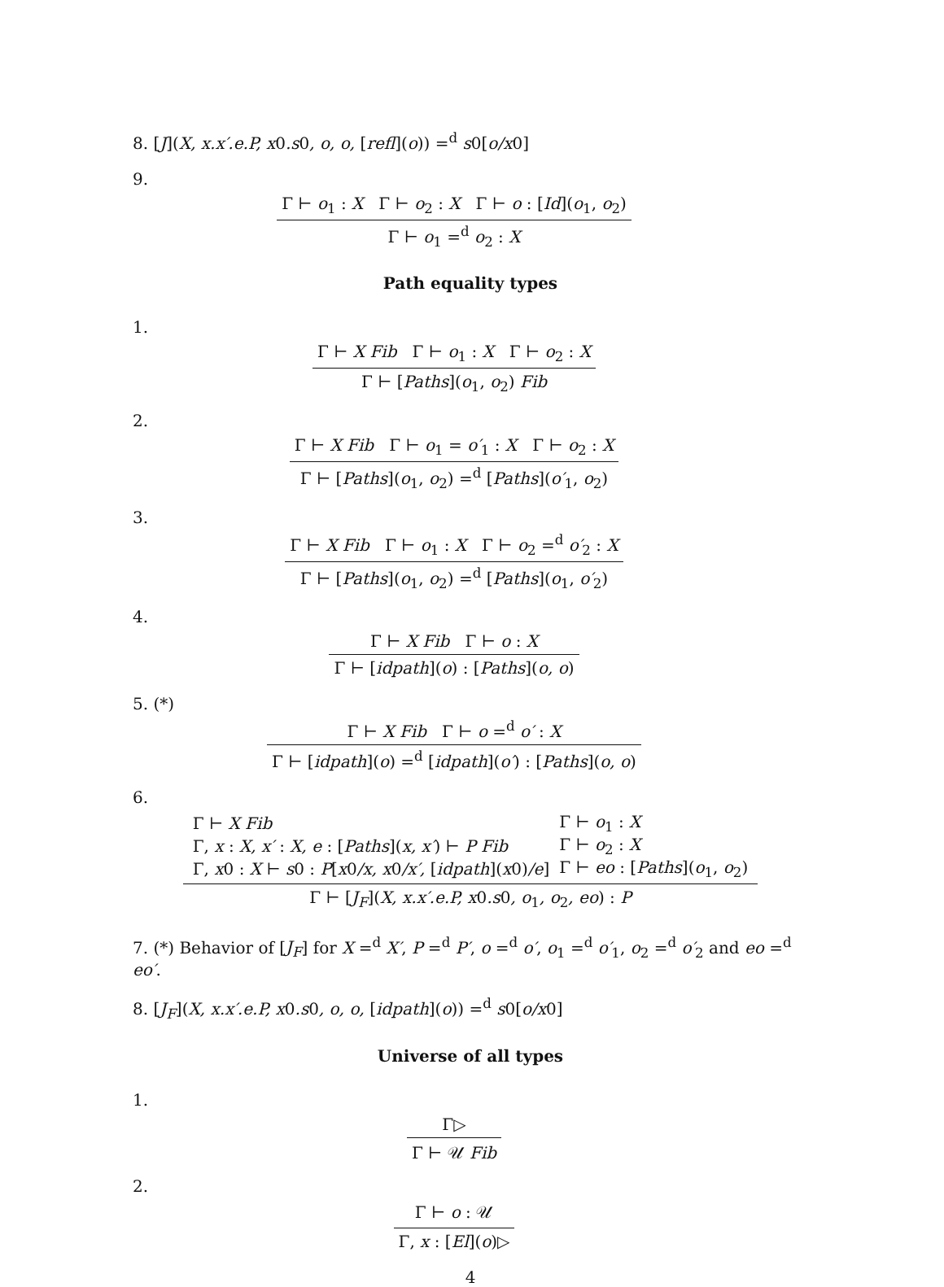8. [J](X, x.x′.e.P, x0.s0, o, o, [refl](o)) =<sup>d</sup> s0[o/x0]
9.
Γ ⊢ o<sub>1</sub> : X Γ ⊢ o<sub>2</sub> : X Γ ⊢ o : [Id](o<sub>1</sub>, o<sub>2</sub>)
Γ ⊢ o<sub>1</sub> =<sup>d</sup> o<sub>2</sub> : X
Path equality types
1.
Γ ⊢ X Fib Γ ⊢ o<sub>1</sub> : X Γ ⊢ o<sub>2</sub> : X
Γ ⊢ [Paths](o<sub>1</sub>, o<sub>2</sub>) Fib
2.
Γ ⊢ X Fib Γ ⊢ o<sub>1</sub> = o′<sub>1</sub> : X Γ ⊢ o<sub>2</sub> : X
Γ ⊢ [Paths](o<sub>1</sub>, o<sub>2</sub>) =<sup>d</sup> [Paths](o′<sub>1</sub>, o<sub>2</sub>)
3.
Γ ⊢ X Fib Γ ⊢ o<sub>1</sub> : X Γ ⊢ o<sub>2</sub> =<sup>d</sup> o′<sub>2</sub> : X
Γ ⊢ [Paths](o<sub>1</sub>, o<sub>2</sub>) =<sup>d</sup> [Paths](o<sub>1</sub>, o′<sub>2</sub>)
4.
Γ ⊢ X Fib Γ ⊢ o : X
Γ ⊢ [idpath](o) : [Paths](o, o)
5. (*)
Γ ⊢ X Fib Γ ⊢ o =<sup>d</sup> o′ : X
Γ ⊢ [idpath](o) =<sup>d</sup> [idpath](o′) : [Paths](o, o)
6.
| Γ ⊢ X Fib | Γ ⊢ o<sub>1</sub> : X |
| Γ, x : X, x′ : X, e : [ Paths ]( x, x′ ) ⊢ P Fib | Γ ⊢ o<sub>2</sub> : X |
| Γ, x 0 : X ⊢ s 0 : P [ x 0 /x, x 0 /x′, [ idpath ]( x 0) /e ] | Γ ⊢ eo : [ Paths ]( o<sub>1</sub>, o<sub>2</sub>) |
Γ ⊢ [J<sub>F</sub>](X, x.x′.e.P, x0.s0, o<sub>1</sub>, o<sub>2</sub>, eo) : P
7. (*) Behavior of [J<sub>F</sub>] for X =<sup>d</sup> X′, P =<sup>d</sup> P′, o =<sup>d</sup> o′, o<sub>1</sub> =<sup>d</sup> o′<sub>1</sub>, o<sub>2</sub> =<sup>d</sup> o′<sub>2</sub> and eo =<sup>d</sup> eo′.
8. [J<sub>F</sub>](X, x.x′.e.P, x0.s0, o, o, [idpath](o)) =<sup>d</sup> s0[o/x0]
Universe of all types
1.
Γ▷
Γ ⊢ 𝒰 Fib
2.
Γ ⊢ o : 𝒰
Γ, x : [El](o)▷
4